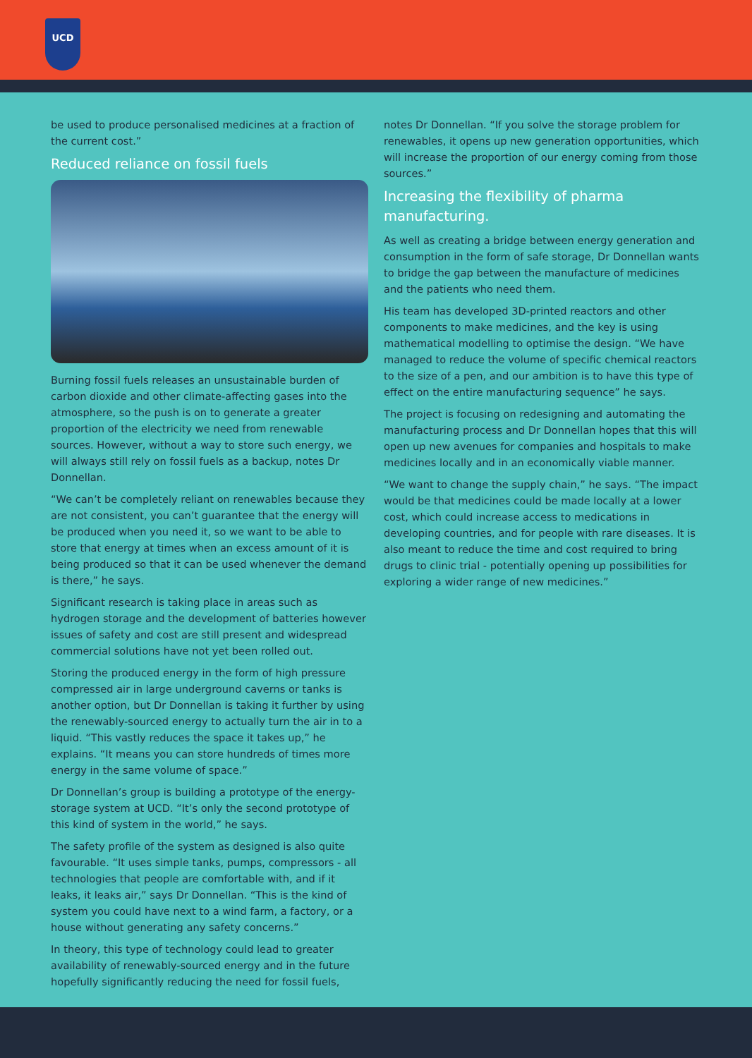UCD
be used to produce personalised medicines at a fraction of the current cost.”
Reduced reliance on fossil fuels
Burning fossil fuels releases an unsustainable burden of carbon dioxide and other climate-affecting gases into the atmosphere, so the push is on to generate a greater proportion of the electricity we need from renewable sources. However, without a way to store such energy, we will always still rely on fossil fuels as a backup, notes Dr Donnellan.
“We can’t be completely reliant on renewables because they are not consistent, you can’t guarantee that the energy will be produced when you need it, so we want to be able to store that energy at times when an excess amount of it is being produced so that it can be used whenever the demand is there,” he says.
Significant research is taking place in areas such as hydrogen storage and the development of batteries however issues of safety and cost are still present and widespread commercial solutions have not yet been rolled out.
Storing the produced energy in the form of high pressure compressed air in large underground caverns or tanks is another option, but Dr Donnellan is taking it further by using the renewably-sourced energy to actually turn the air in to a liquid. “This vastly reduces the space it takes up,” he explains. “It means you can store hundreds of times more energy in the same volume of space.”
Dr Donnellan’s group is building a prototype of the energy-storage system at UCD. “It’s only the second prototype of this kind of system in the world,” he says.
The safety profile of the system as designed is also quite favourable. “It uses simple tanks, pumps, compressors - all technologies that people are comfortable with, and if it leaks, it leaks air,” says Dr Donnellan. “This is the kind of system you could have next to a wind farm, a factory, or a house without generating any safety concerns.”
In theory, this type of technology could lead to greater availability of renewably-sourced energy and in the future hopefully significantly reducing the need for fossil fuels,
notes Dr Donnellan. “If you solve the storage problem for renewables, it opens up new generation opportunities, which will increase the proportion of our energy coming from those sources.”
Increasing the flexibility of pharma manufacturing.
As well as creating a bridge between energy generation and consumption in the form of safe storage, Dr Donnellan wants to bridge the gap between the manufacture of medicines and the patients who need them.
His team has developed 3D-printed reactors and other components to make medicines, and the key is using mathematical modelling to optimise the design. “We have managed to reduce the volume of specific chemical reactors to the size of a pen, and our ambition is to have this type of effect on the entire manufacturing sequence” he says.
The project is focusing on redesigning and automating the manufacturing process and Dr Donnellan hopes that this will open up new avenues for companies and hospitals to make medicines locally and in an economically viable manner.
“We want to change the supply chain,” he says. “The impact would be that medicines could be made locally at a lower cost, which could increase access to medications in developing countries, and for people with rare diseases. It is also meant to reduce the time and cost required to bring drugs to clinic trial - potentially opening up possibilities for exploring a wider range of new medicines.”